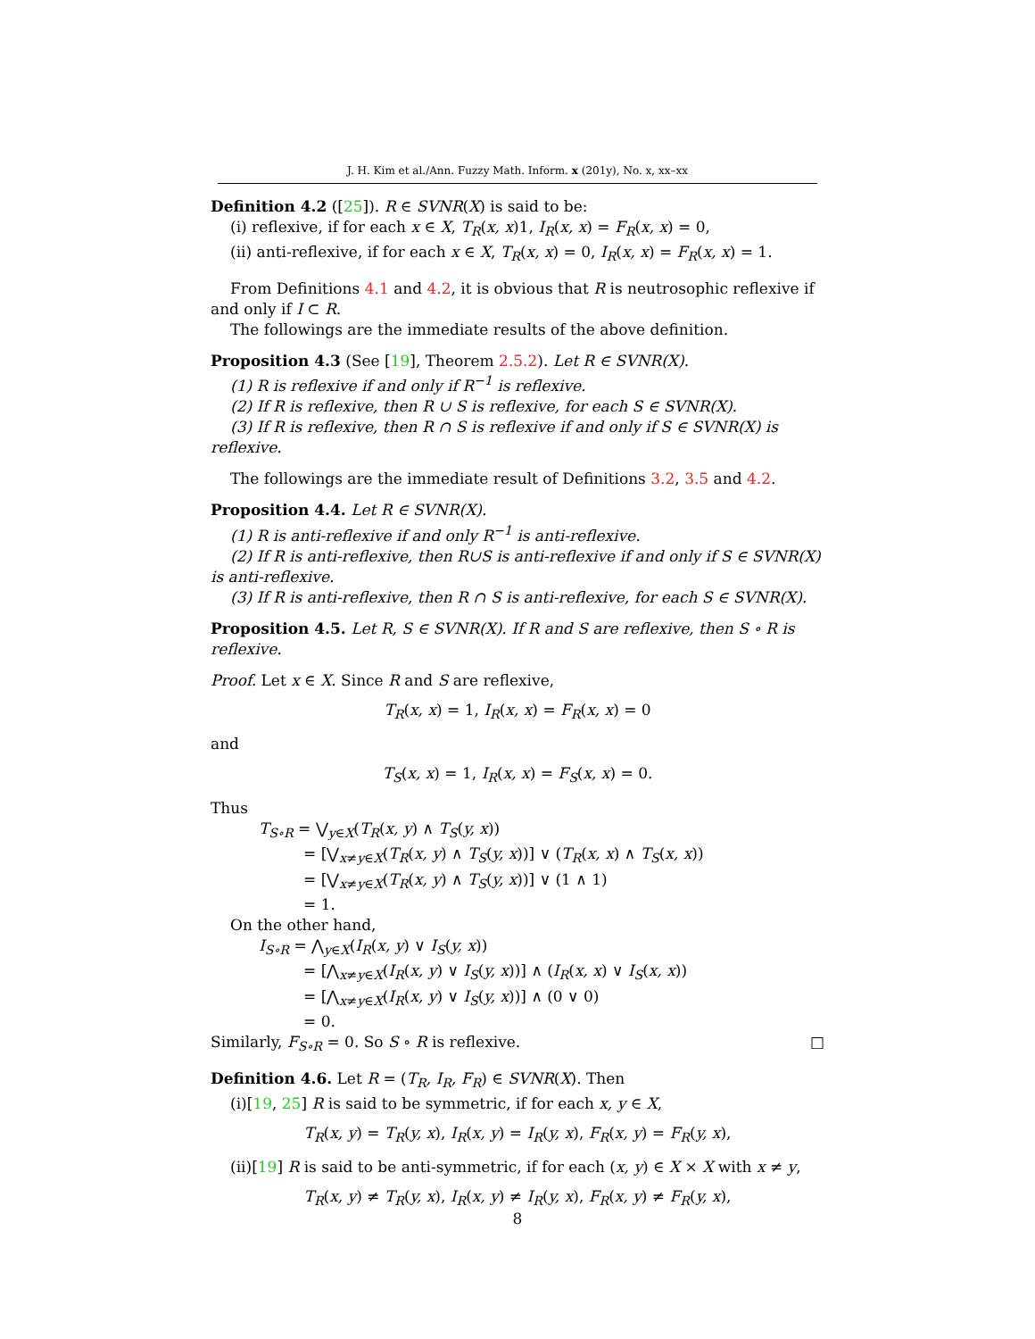J. H. Kim et al./Ann. Fuzzy Math. Inform. x (201y), No. x, xx–xx
Definition 4.2 ([25]). R ∈ SVNR(X) is said to be:
(i) reflexive, if for each x ∈ X, T<sub>R</sub>(x, x)1, I<sub>R</sub>(x, x) = F<sub>R</sub>(x, x) = 0,
(ii) anti-reflexive, if for each x ∈ X, T<sub>R</sub>(x, x) = 0, I<sub>R</sub>(x, x) = F<sub>R</sub>(x, x) = 1.
From Definitions 4.1 and 4.2, it is obvious that R is neutrosophic reflexive if and only if I ⊂ R.
The followings are the immediate results of the above definition.
Proposition 4.3 (See [19], Theorem 2.5.2). Let R ∈ SVNR(X).
(1) R is reflexive if and only if R<sup>−1</sup> is reflexive.
(2) If R is reflexive, then R ∪ S is reflexive, for each S ∈ SVNR(X).
(3) If R is reflexive, then R ∩ S is reflexive if and only if S ∈ SVNR(X) is reflexive.
The followings are the immediate result of Definitions 3.2, 3.5 and 4.2.
Proposition 4.4. Let R ∈ SVNR(X).
(1) R is anti-reflexive if and only R<sup>−1</sup> is anti-reflexive.
(2) If R is anti-reflexive, then R∪S is anti-reflexive if and only if S ∈ SVNR(X) is anti-reflexive.
(3) If R is anti-reflexive, then R ∩ S is anti-reflexive, for each S ∈ SVNR(X).
Proposition 4.5. Let R, S ∈ SVNR(X). If R and S are reflexive, then S ∘ R is reflexive.
Proof. Let x ∈ X. Since R and S are reflexive,
T<sub>R</sub>(x, x) = 1, I<sub>R</sub>(x, x) = F<sub>R</sub>(x, x) = 0
and
T<sub>S</sub>(x, x) = 1, I<sub>R</sub>(x, x) = F<sub>S</sub>(x, x) = 0.
Thus
T<sub>S∘R</sub> = ⋁<sub>y∈X</sub>(T<sub>R</sub>(x, y) ∧ T<sub>S</sub>(y, x))
= [⋁<sub>x≠y∈X</sub>(T<sub>R</sub>(x, y) ∧ T<sub>S</sub>(y, x))] ∨ (T<sub>R</sub>(x, x) ∧ T<sub>S</sub>(x, x))
= [⋁<sub>x≠y∈X</sub>(T<sub>R</sub>(x, y) ∧ T<sub>S</sub>(y, x))] ∨ (1 ∧ 1)
= 1.
On the other hand,
I<sub>S∘R</sub> = ⋀<sub>y∈X</sub>(I<sub>R</sub>(x, y) ∨ I<sub>S</sub>(y, x))
= [⋀<sub>x≠y∈X</sub>(I<sub>R</sub>(x, y) ∨ I<sub>S</sub>(y, x))] ∧ (I<sub>R</sub>(x, x) ∨ I<sub>S</sub>(x, x))
= [⋀<sub>x≠y∈X</sub>(I<sub>R</sub>(x, y) ∨ I<sub>S</sub>(y, x))] ∧ (0 ∨ 0)
= 0.
Similarly, F<sub>S∘R</sub> = 0. So S ∘ R is reflexive. □
Definition 4.6. Let R = (T<sub>R</sub>, I<sub>R</sub>, F<sub>R</sub>) ∈ SVNR(X). Then
(i)[19, 25] R is said to be symmetric, if for each x, y ∈ X,
T<sub>R</sub>(x, y) = T<sub>R</sub>(y, x), I<sub>R</sub>(x, y) = I<sub>R</sub>(y, x), F<sub>R</sub>(x, y) = F<sub>R</sub>(y, x),
(ii)[19] R is said to be anti-symmetric, if for each (x, y) ∈ X × X with x ≠ y,
T<sub>R</sub>(x, y) ≠ T<sub>R</sub>(y, x), I<sub>R</sub>(x, y) ≠ I<sub>R</sub>(y, x), F<sub>R</sub>(x, y) ≠ F<sub>R</sub>(y, x),
8